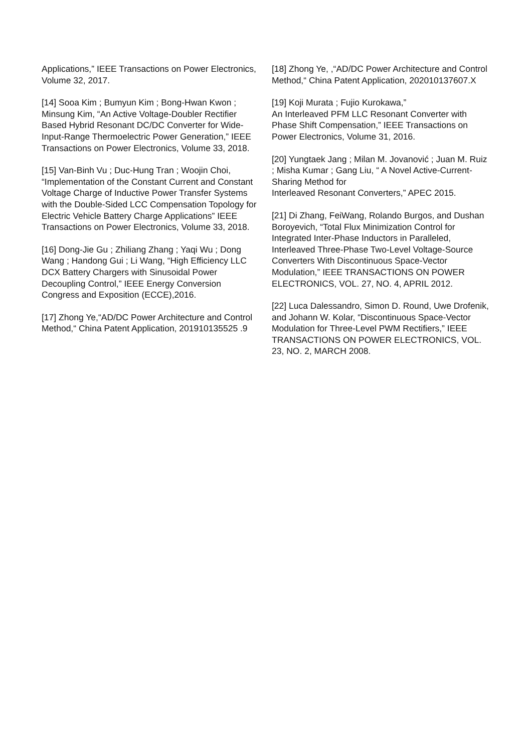Applications,” IEEE Transactions on Power Electronics, Volume 32, 2017.
[14] Sooa Kim ; Bumyun Kim ; Bong-Hwan Kwon ; Minsung Kim, “An Active Voltage-Doubler Rectifier Based Hybrid Resonant DC/DC Converter for Wide-Input-Range Thermoelectric Power Generation,” IEEE Transactions on Power Electronics, Volume 33, 2018.
[15] Van-Binh Vu ; Duc-Hung Tran ; Woojin Choi, “Implementation of the Constant Current and Constant Voltage Charge of Inductive Power Transfer Systems with the Double-Sided LCC Compensation Topology for Electric Vehicle Battery Charge Applications” IEEE Transactions on Power Electronics, Volume 33, 2018.
[16] Dong-Jie Gu ; Zhiliang Zhang ; Yaqi Wu ; Dong Wang ; Handong Gui ; Li Wang, “High Efficiency LLC DCX Battery Chargers with Sinusoidal Power Decoupling Control,” IEEE Energy Conversion Congress and Exposition (ECCE),2016.
[17] Zhong Ye,“AD/DC Power Architecture and Control Method,“ China Patent Application, 201910135525 .9
[18] Zhong Ye, ,“AD/DC Power Architecture and Control Method,“ China Patent Application, 202010137607.X
[19] Koji Murata ; Fujio Kurokawa,”
An Interleaved PFM LLC Resonant Converter with Phase Shift Compensation,” IEEE Transactions on Power Electronics, Volume 31, 2016.
[20] Yungtaek Jang ; Milan M. Jovanović ; Juan M. Ruiz ; Misha Kumar ; Gang Liu, “ A Novel Active-Current-Sharing Method for
Interleaved Resonant Converters,” APEC 2015.
[21] Di Zhang, FeiWang, Rolando Burgos, and Dushan Boroyevich, “Total Flux Minimization Control for Integrated Inter-Phase Inductors in Paralleled, Interleaved Three-Phase Two-Level Voltage-Source Converters With Discontinuous Space-Vector Modulation,” IEEE TRANSACTIONS ON POWER ELECTRONICS, VOL. 27, NO. 4, APRIL 2012.
[22] Luca Dalessandro, Simon D. Round, Uwe Drofenik, and Johann W. Kolar, “Discontinuous Space-Vector Modulation for Three-Level PWM Rectifiers,” IEEE TRANSACTIONS ON POWER ELECTRONICS, VOL. 23, NO. 2, MARCH 2008.